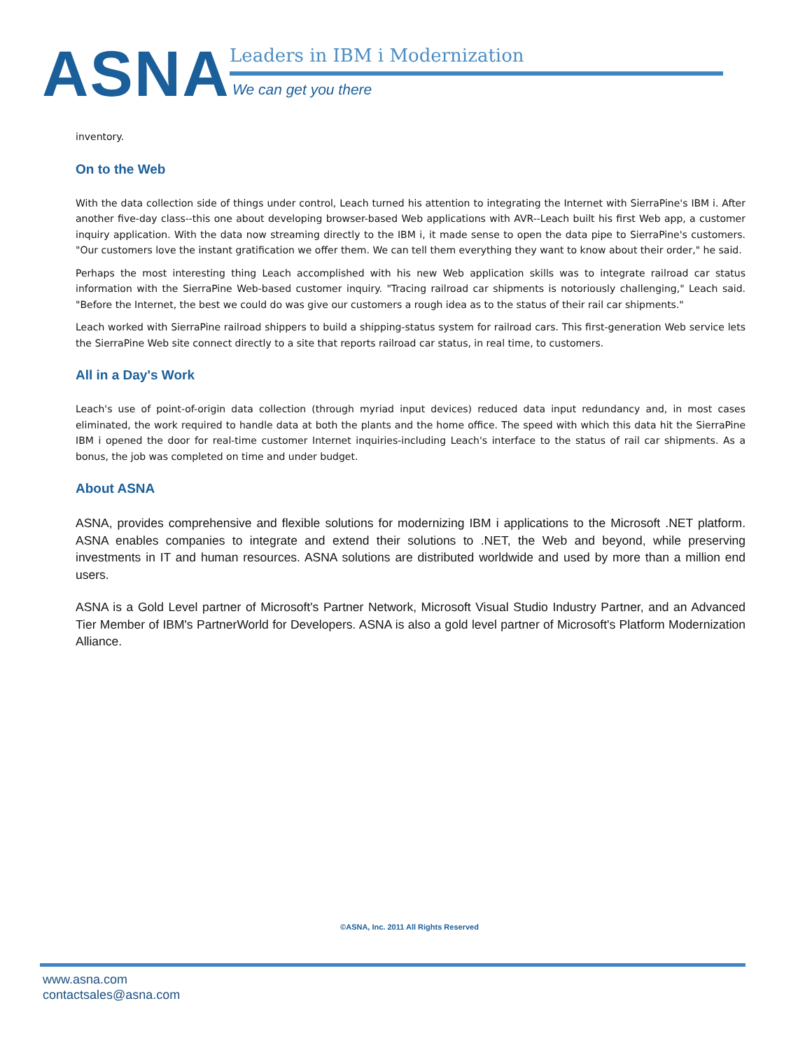ASNA
Leaders in IBM i Modernization
We can get you there
inventory.
On to the Web
With the data collection side of things under control, Leach turned his attention to integrating the Internet with SierraPine's IBM i. After another five-day class--this one about developing browser-based Web applications with AVR--Leach built his first Web app, a customer inquiry application. With the data now streaming directly to the IBM i, it made sense to open the data pipe to SierraPine's customers. "Our customers love the instant gratification we offer them. We can tell them everything they want to know about their order," he said.
Perhaps the most interesting thing Leach accomplished with his new Web application skills was to integrate railroad car status information with the SierraPine Web-based customer inquiry. "Tracing railroad car shipments is notoriously challenging," Leach said. "Before the Internet, the best we could do was give our customers a rough idea as to the status of their rail car shipments."
Leach worked with SierraPine railroad shippers to build a shipping-status system for railroad cars. This first-generation Web service lets the SierraPine Web site connect directly to a site that reports railroad car status, in real time, to customers.
All in a Day's Work
Leach's use of point-of-origin data collection (through myriad input devices) reduced data input redundancy and, in most cases eliminated, the work required to handle data at both the plants and the home office. The speed with which this data hit the SierraPine IBM i opened the door for real-time customer Internet inquiries-including Leach's interface to the status of rail car shipments. As a bonus, the job was completed on time and under budget.
About ASNA
ASNA, provides comprehensive and flexible solutions for modernizing IBM i applications to the Microsoft .NET platform. ASNA enables companies to integrate and extend their solutions to .NET, the Web and beyond, while preserving investments in IT and human resources. ASNA solutions are distributed worldwide and used by more than a million end users.
ASNA is a Gold Level partner of Microsoft's Partner Network, Microsoft Visual Studio Industry Partner, and an Advanced Tier Member of IBM's PartnerWorld for Developers. ASNA is also a gold level partner of Microsoft's Platform Modernization Alliance.
©ASNA, Inc. 2011 All Rights Reserved
www.asna.com
contactsales@asna.com